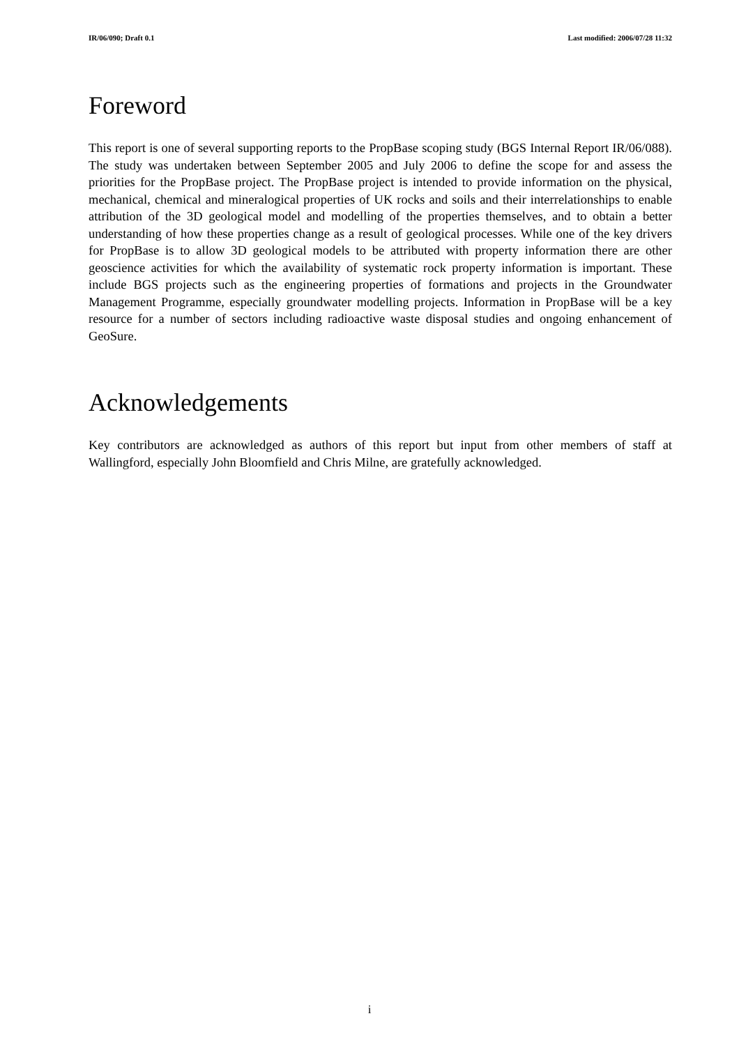IR/06/090; Draft 0.1 Last modified: 2006/07/28 11:32
Foreword
This report is one of several supporting reports to the PropBase scoping study (BGS Internal Report IR/06/088). The study was undertaken between September 2005 and July 2006 to define the scope for and assess the priorities for the PropBase project. The PropBase project is intended to provide information on the physical, mechanical, chemical and mineralogical properties of UK rocks and soils and their interrelationships to enable attribution of the 3D geological model and modelling of the properties themselves, and to obtain a better understanding of how these properties change as a result of geological processes. While one of the key drivers for PropBase is to allow 3D geological models to be attributed with property information there are other geoscience activities for which the availability of systematic rock property information is important. These include BGS projects such as the engineering properties of formations and projects in the Groundwater Management Programme, especially groundwater modelling projects. Information in PropBase will be a key resource for a number of sectors including radioactive waste disposal studies and ongoing enhancement of GeoSure.
Acknowledgements
Key contributors are acknowledged as authors of this report but input from other members of staff at Wallingford, especially John Bloomfield and Chris Milne, are gratefully acknowledged.
i